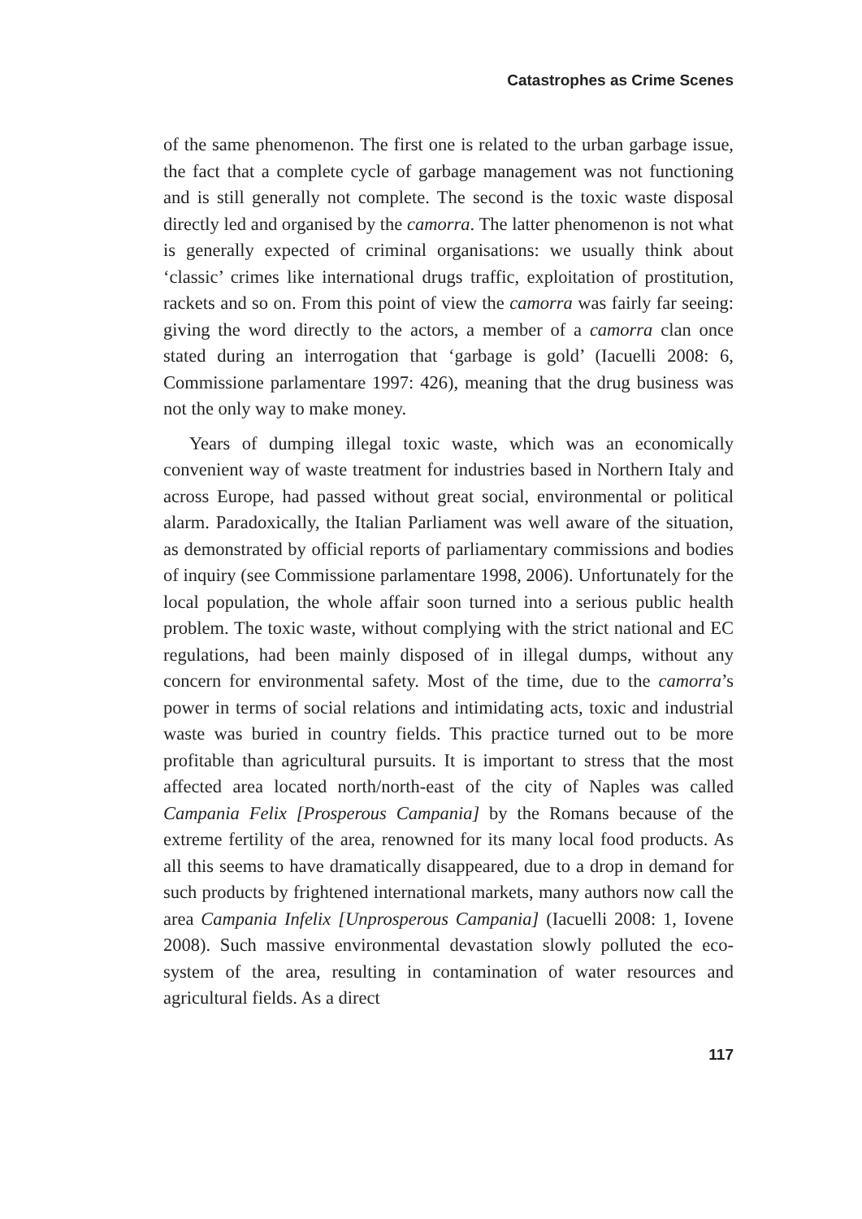Catastrophes as Crime Scenes
of the same phenomenon. The first one is related to the urban garbage issue, the fact that a complete cycle of garbage management was not functioning and is still generally not complete. The second is the toxic waste disposal directly led and organised by the camorra. The latter phenomenon is not what is generally expected of criminal organisations: we usually think about ‘classic’ crimes like international drugs traffic, exploitation of prostitution, rackets and so on. From this point of view the camorra was fairly far seeing: giving the word directly to the actors, a member of a camorra clan once stated during an interrogation that ‘garbage is gold’ (Iacuelli 2008: 6, Commissione parlamentare 1997: 426), meaning that the drug business was not the only way to make money.
Years of dumping illegal toxic waste, which was an economically convenient way of waste treatment for industries based in Northern Italy and across Europe, had passed without great social, environmental or political alarm. Paradoxically, the Italian Parliament was well aware of the situation, as demonstrated by official reports of parliamentary commissions and bodies of inquiry (see Commissione parlamentare 1998, 2006). Unfortunately for the local population, the whole affair soon turned into a serious public health problem. The toxic waste, without complying with the strict national and EC regulations, had been mainly disposed of in illegal dumps, without any concern for environmental safety. Most of the time, due to the camorra’s power in terms of social relations and intimidating acts, toxic and industrial waste was buried in country fields. This practice turned out to be more profitable than agricultural pursuits. It is important to stress that the most affected area located north/north-east of the city of Naples was called Campania Felix [Prosperous Campania] by the Romans because of the extreme fertility of the area, renowned for its many local food products. As all this seems to have dramatically disappeared, due to a drop in demand for such products by frightened international markets, many authors now call the area Campania Infelix [Unprosperous Campania] (Iacuelli 2008: 1, Iovene 2008). Such massive environmental devastation slowly polluted the eco-system of the area, resulting in contamination of water resources and agricultural fields. As a direct
117